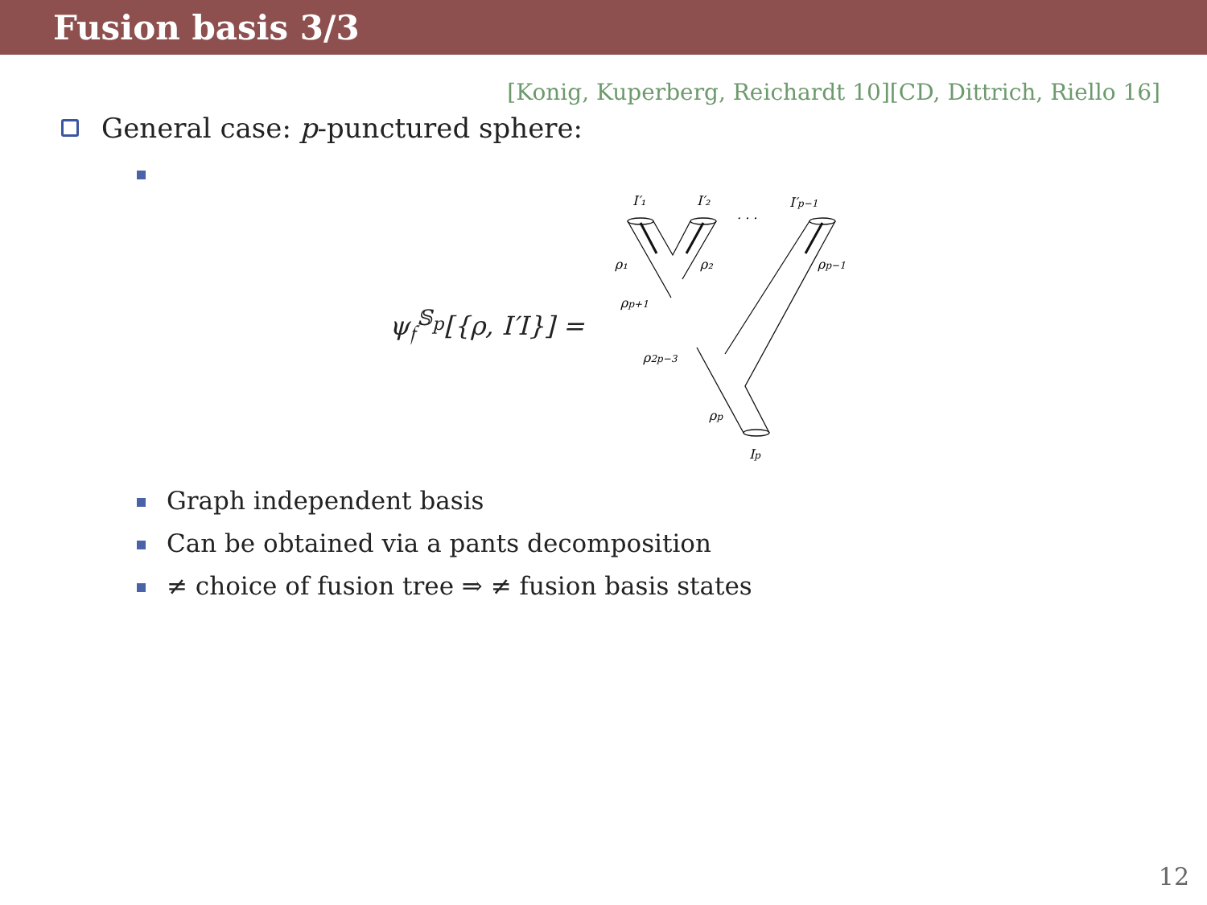Fusion basis 3/3
[Konig, Kuperberg, Reichardt 10][CD, Dittrich, Riello 16]
General case: p -punctured sphere:
ψ<sub>𝔣</sub><sup>𝕊<sub>p</sub></sup>[{ρ, I′I}] =
I′₁
I′₂
. . .
I′p−1
ρ₁
ρ₂
ρp−1
ρp+1
ρ2p−3
ρp
Ip
Graph independent basis
Can be obtained via a pants decomposition
≠ choice of fusion tree ⇒ ≠ fusion basis states
12